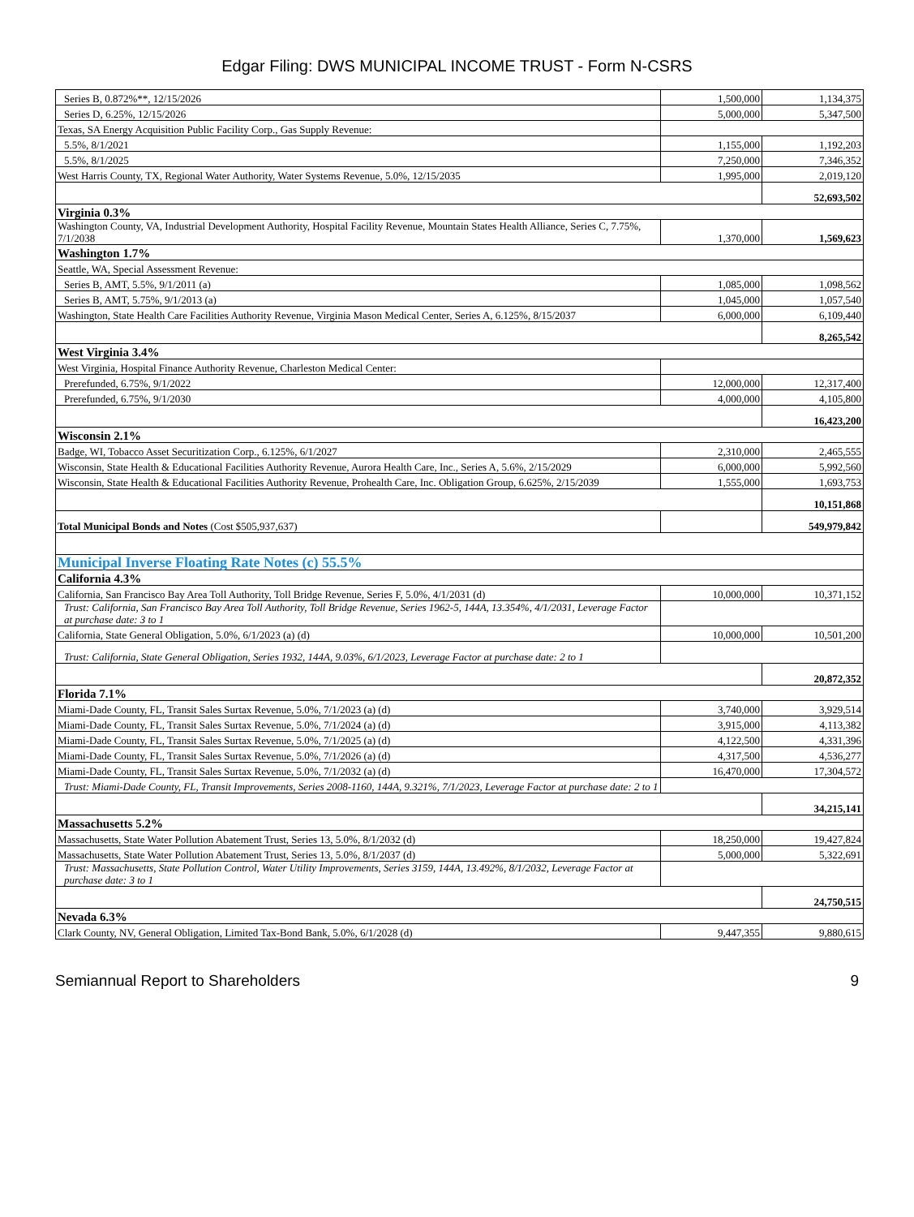Edgar Filing: DWS MUNICIPAL INCOME TRUST - Form N-CSRS
| Series B, 0.872%**, 12/15/2026 | 1,500,000 | 1,134,375 |
| Series D, 6.25%, 12/15/2026 | 5,000,000 | 5,347,500 |
| Texas, SA Energy Acquisition Public Facility Corp., Gas Supply Revenue: | | |
| 5.5%, 8/1/2021 | 1,155,000 | 1,192,203 |
| 5.5%, 8/1/2025 | 7,250,000 | 7,346,352 |
| West Harris County, TX, Regional Water Authority, Water Systems Revenue, 5.0%, 12/15/2035 | 1,995,000 | 2,019,120 |
| | | 52,693,502 |
| Virginia 0.3% | | |
| Washington County, VA, Industrial Development Authority, Hospital Facility Revenue, Mountain States Health Alliance, Series C, 7.75%, 7/1/2038 | 1,370,000 | 1,569,623 |
| Washington 1.7% | | |
| Seattle, WA, Special Assessment Revenue: | | |
| Series B, AMT, 5.5%, 9/1/2011 (a) | 1,085,000 | 1,098,562 |
| Series B, AMT, 5.75%, 9/1/2013 (a) | 1,045,000 | 1,057,540 |
| Washington, State Health Care Facilities Authority Revenue, Virginia Mason Medical Center, Series A, 6.125%, 8/15/2037 | 6,000,000 | 6,109,440 |
| | | 8,265,542 |
| West Virginia 3.4% | | |
| West Virginia, Hospital Finance Authority Revenue, Charleston Medical Center: | | |
| Prerefunded, 6.75%, 9/1/2022 | 12,000,000 | 12,317,400 |
| Prerefunded, 6.75%, 9/1/2030 | 4,000,000 | 4,105,800 |
| | | 16,423,200 |
| Wisconsin 2.1% | | |
| Badge, WI, Tobacco Asset Securitization Corp., 6.125%, 6/1/2027 | 2,310,000 | 2,465,555 |
| Wisconsin, State Health & Educational Facilities Authority Revenue, Aurora Health Care, Inc., Series A, 5.6%, 2/15/2029 | 6,000,000 | 5,992,560 |
| Wisconsin, State Health & Educational Facilities Authority Revenue, Prohealth Care, Inc. Obligation Group, 6.625%, 2/15/2039 | 1,555,000 | 1,693,753 |
| | | 10,151,868 |
| Total Municipal Bonds and Notes (Cost $505,937,637) | | 549,979,842 |
| Municipal Inverse Floating Rate Notes (c) 55.5% | | |
| California 4.3% | | |
| California, San Francisco Bay Area Toll Authority, Toll Bridge Revenue, Series F, 5.0%, 4/1/2031 (d) | 10,000,000 | 10,371,152 |
| Trust: California, San Francisco Bay Area Toll Authority, Toll Bridge Revenue, Series 1962-5, 144A, 13.354%, 4/1/2031, Leverage Factor at purchase date: 3 to 1 | | |
| California, State General Obligation, 5.0%, 6/1/2023 (a) (d) | 10,000,000 | 10,501,200 |
| Trust: California, State General Obligation, Series 1932, 144A, 9.03%, 6/1/2023, Leverage Factor at purchase date: 2 to 1 | | |
| | | 20,872,352 |
| Florida 7.1% | | |
| Miami-Dade County, FL, Transit Sales Surtax Revenue, 5.0%, 7/1/2023 (a) (d) | 3,740,000 | 3,929,514 |
| Miami-Dade County, FL, Transit Sales Surtax Revenue, 5.0%, 7/1/2024 (a) (d) | 3,915,000 | 4,113,382 |
| Miami-Dade County, FL, Transit Sales Surtax Revenue, 5.0%, 7/1/2025 (a) (d) | 4,122,500 | 4,331,396 |
| Miami-Dade County, FL, Transit Sales Surtax Revenue, 5.0%, 7/1/2026 (a) (d) | 4,317,500 | 4,536,277 |
| Miami-Dade County, FL, Transit Sales Surtax Revenue, 5.0%, 7/1/2032 (a) (d) | 16,470,000 | 17,304,572 |
| Trust: Miami-Dade County, FL, Transit Improvements, Series 2008-1160, 144A, 9.321%, 7/1/2023, Leverage Factor at purchase date: 2 to 1 | | |
| | | 34,215,141 |
| Massachusetts 5.2% | | |
| Massachusetts, State Water Pollution Abatement Trust, Series 13, 5.0%, 8/1/2032 (d) | 18,250,000 | 19,427,824 |
| Massachusetts, State Water Pollution Abatement Trust, Series 13, 5.0%, 8/1/2037 (d) | 5,000,000 | 5,322,691 |
| Trust: Massachusetts, State Pollution Control, Water Utility Improvements, Series 3159, 144A, 13.492%, 8/1/2032, Leverage Factor at purchase date: 3 to 1 | | |
| | | 24,750,515 |
| Nevada 6.3% | | |
| Clark County, NV, General Obligation, Limited Tax-Bond Bank, 5.0%, 6/1/2028 (d) | 9,447,355 | 9,880,615 |
Semiannual Report to Shareholders 9